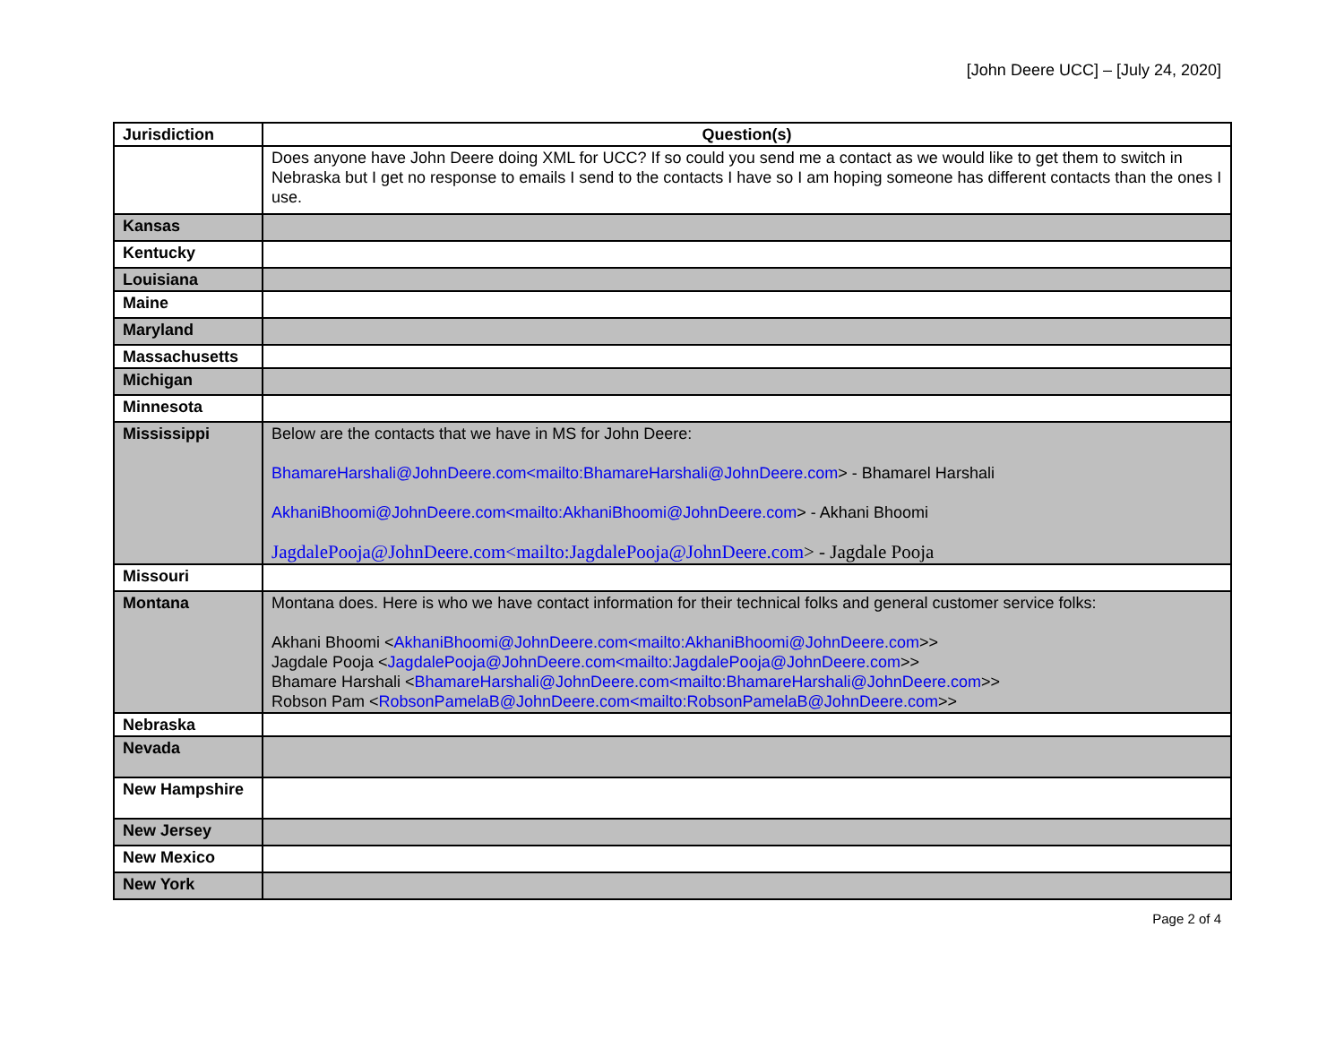[John Deere UCC] – [July 24, 2020]
| Jurisdiction | Question(s) |
| --- | --- |
| | Does anyone have John Deere doing XML for UCC? If so could you send me a contact as we would like to get them to switch in Nebraska but I get no response to emails I send to the contacts I have so I am hoping someone has different contacts than the ones I use. |
| Kansas | |
| Kentucky | |
| Louisiana | |
| Maine | |
| Maryland | |
| Massachusetts | |
| Michigan | |
| Minnesota | |
| Mississippi | Below are the contacts that we have in MS for John Deere: BhamareHarshali@JohnDeere.com<mailto:BhamareHarshali@JohnDeere.com > - Bhamarel Harshali AkhaniBhoomi@JohnDeere.com<mailto:AkhaniBhoomi@JohnDeere.com > - Akhani Bhoomi JagdalePooja@JohnDeere.com<mailto:JagdalePooja@JohnDeere.com > - Jagdale Pooja |
| Missouri | |
| Montana | Montana does. Here is who we have contact information for their technical folks and general customer service folks: Akhani Bhoomi < AkhaniBhoomi@JohnDeere.com<mailto:AkhaniBhoomi@JohnDeere.com >> Jagdale Pooja < JagdalePooja@JohnDeere.com<mailto:JagdalePooja@JohnDeere.com >> Bhamare Harshali < BhamareHarshali@JohnDeere.com<mailto:BhamareHarshali@JohnDeere.com >> Robson Pam < RobsonPamelaB@JohnDeere.com<mailto:RobsonPamelaB@JohnDeere.com >> |
| Nebraska | |
| Nevada | |
| New Hampshire | |
| New Jersey | |
| New Mexico | |
| New York | |
Page 2 of 4